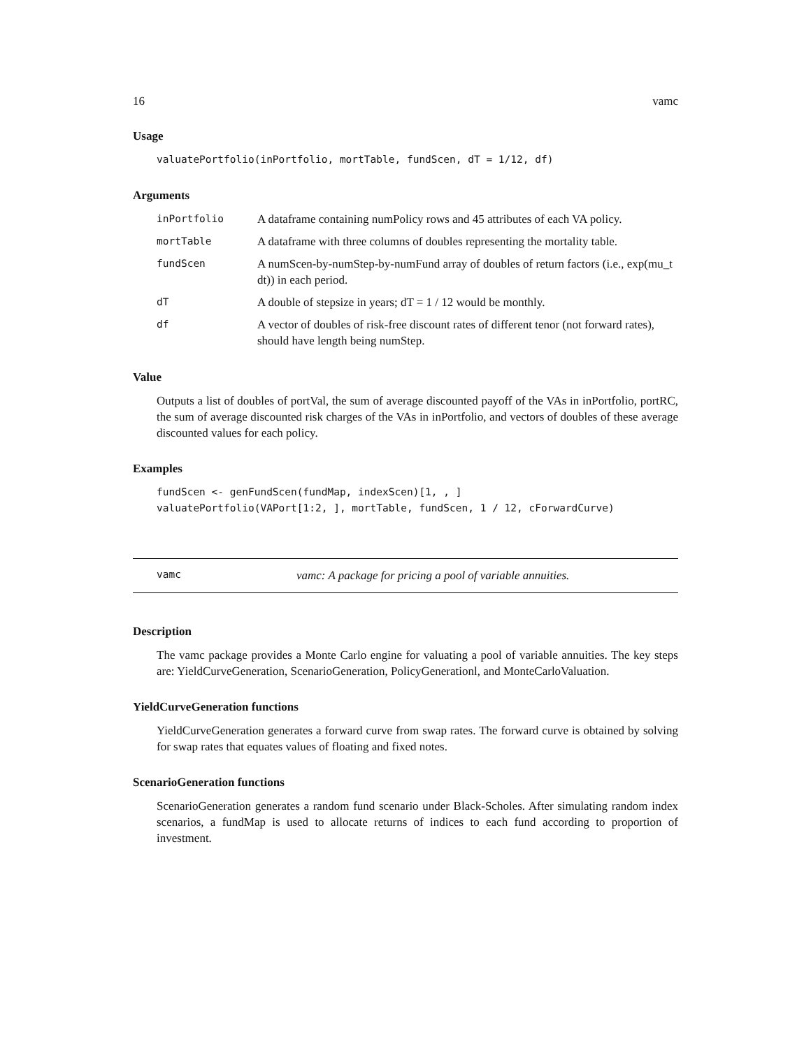16 vamc
Usage
valuatePortfolio(inPortfolio, mortTable, fundScen, dT = 1/12, df)
Arguments
| inPortfolio | A dataframe containing numPolicy rows and 45 attributes of each VA policy. |
| mortTable | A dataframe with three columns of doubles representing the mortality table. |
| fundScen | A numScen-by-numStep-by-numFund array of doubles of return factors (i.e., exp(mu_t dt)) in each period. |
| dT | A double of stepsize in years; dT = 1 / 12 would be monthly. |
| df | A vector of doubles of risk-free discount rates of different tenor (not forward rates), should have length being numStep. |
Value
Outputs a list of doubles of portVal, the sum of average discounted payoff of the VAs in inPortfolio, portRC, the sum of average discounted risk charges of the VAs in inPortfolio, and vectors of doubles of these average discounted values for each policy.
Examples
fundScen <- genFundScen(fundMap, indexScen)[1, , ]
valuatePortfolio(VAPort[1:2, ], mortTable, fundScen, 1 / 12, cForwardCurve)
vamc vamc: A package for pricing a pool of variable annuities.
Description
The vamc package provides a Monte Carlo engine for valuating a pool of variable annuities. The key steps are: YieldCurveGeneration, ScenarioGeneration, PolicyGenerationl, and MonteCarloValuation.
YieldCurveGeneration functions
YieldCurveGeneration generates a forward curve from swap rates. The forward curve is obtained by solving for swap rates that equates values of floating and fixed notes.
ScenarioGeneration functions
ScenarioGeneration generates a random fund scenario under Black-Scholes. After simulating random index scenarios, a fundMap is used to allocate returns of indices to each fund according to proportion of investment.